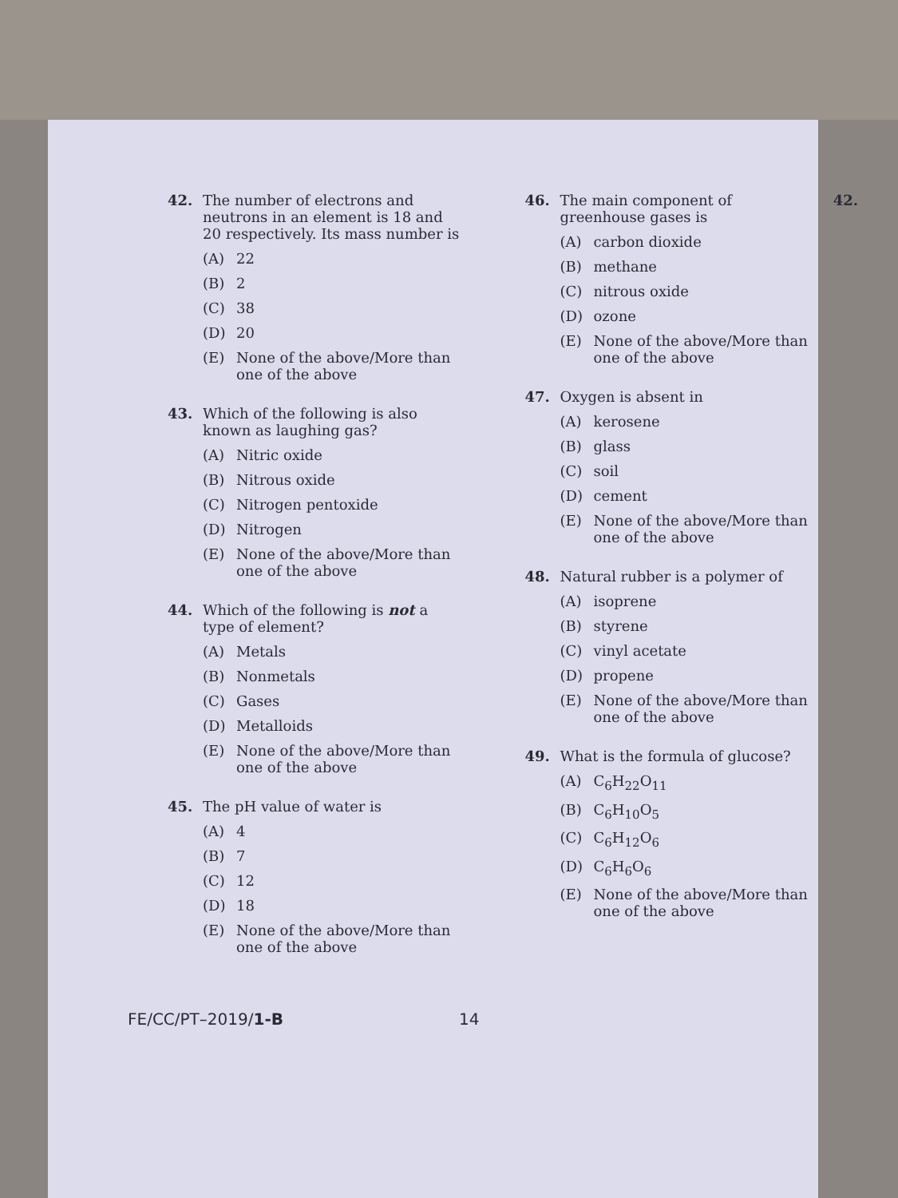42. The number of electrons and neutrons in an element is 18 and 20 respectively. Its mass number is
(A) 22
(B) 2
(C) 38
(D) 20
(E) None of the above/More than one of the above
43. Which of the following is also known as laughing gas?
(A) Nitric oxide
(B) Nitrous oxide
(C) Nitrogen pentoxide
(D) Nitrogen
(E) None of the above/More than one of the above
44. Which of the following is not a type of element?
(A) Metals
(B) Nonmetals
(C) Gases
(D) Metalloids
(E) None of the above/More than one of the above
45. The pH value of water is
(A) 4
(B) 7
(C) 12
(D) 18
(E) None of the above/More than one of the above
46. The main component of greenhouse gases is
(A) carbon dioxide
(B) methane
(C) nitrous oxide
(D) ozone
(E) None of the above/More than one of the above
47. Oxygen is absent in
(A) kerosene
(B) glass
(C) soil
(D) cement
(E) None of the above/More than one of the above
48. Natural rubber is a polymer of
(A) isoprene
(B) styrene
(C) vinyl acetate
(D) propene
(E) None of the above/More than one of the above
49. What is the formula of glucose?
(A) C<sub>6</sub>H<sub>22</sub>O<sub>11</sub>
(B) C<sub>6</sub>H<sub>10</sub>O<sub>5</sub>
(C) C<sub>6</sub>H<sub>12</sub>O<sub>6</sub>
(D) C<sub>6</sub>H<sub>6</sub>O<sub>6</sub>
(E) None of the above/More than one of the above
FE/CC/PT–2019/1-B 14
42.